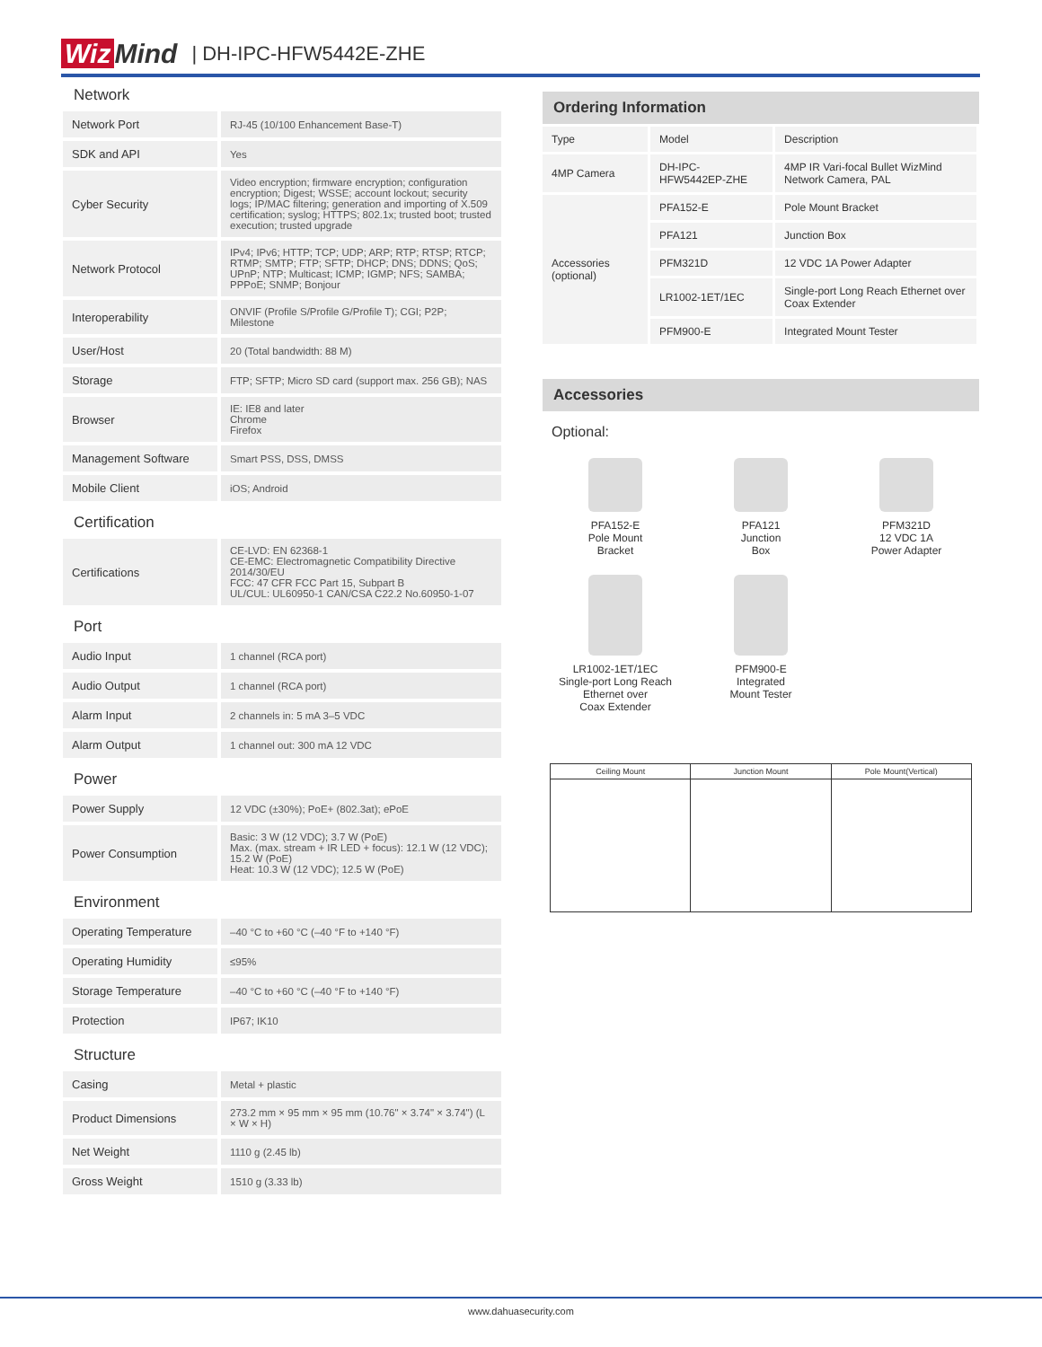Wiz Mind | DH-IPC-HFW5442E-ZHE
Network
| Network Port | RJ-45 (10/100 Enhancement Base-T) |
| SDK and API | Yes |
| Cyber Security | Video encryption; firmware encryption; configuration encryption; Digest; WSSE; account lockout; security logs; IP/MAC filtering; generation and importing of X.509 certification; syslog; HTTPS; 802.1x; trusted boot; trusted execution; trusted upgrade |
| Network Protocol | IPv4; IPv6; HTTP; TCP; UDP; ARP; RTP; RTSP; RTCP; RTMP; SMTP; FTP; SFTP; DHCP; DNS; DDNS; QoS; UPnP; NTP; Multicast; ICMP; IGMP; NFS; SAMBA; PPPoE; SNMP; Bonjour |
| Interoperability | ONVIF (Profile S/Profile G/Profile T); CGI; P2P; Milestone |
| User/Host | 20 (Total bandwidth: 88 M) |
| Storage | FTP; SFTP; Micro SD card (support max. 256 GB); NAS |
| Browser | IE: IE8 and later Chrome Firefox |
| Management Software | Smart PSS, DSS, DMSS |
| Mobile Client | iOS; Android |
Certification
| Certifications | CE-LVD: EN 62368-1 CE-EMC: Electromagnetic Compatibility Directive 2014/30/EU FCC: 47 CFR FCC Part 15, Subpart B UL/CUL: UL60950-1 CAN/CSA C22.2 No.60950-1-07 |
Port
| Audio Input | 1 channel (RCA port) |
| Audio Output | 1 channel (RCA port) |
| Alarm Input | 2 channels in: 5 mA 3–5 VDC |
| Alarm Output | 1 channel out: 300 mA 12 VDC |
Power
| Power Supply | 12 VDC (±30%); PoE+ (802.3at); ePoE |
| Power Consumption | Basic: 3 W (12 VDC); 3.7 W (PoE) Max. (max. stream + IR LED + focus): 12.1 W (12 VDC); 15.2 W (PoE) Heat: 10.3 W (12 VDC); 12.5 W (PoE) |
Environment
| Operating Temperature | –40 °C to +60 °C (–40 °F to +140 °F) |
| Operating Humidity | ≤95% |
| Storage Temperature | –40 °C to +60 °C (–40 °F to +140 °F) |
| Protection | IP67; IK10 |
Structure
| Casing | Metal + plastic |
| Product Dimensions | 273.2 mm × 95 mm × 95 mm (10.76" × 3.74" × 3.74") (L × W × H) |
| Net Weight | 1110 g (2.45 lb) |
| Gross Weight | 1510 g (3.33 lb) |
Ordering Information
| Type | Model | Description |
| 4MP Camera | DH-IPC-HFW5442EP-ZHE | 4MP IR Vari-focal Bullet WizMind Network Camera, PAL |
| Accessories (optional) | PFA152-E | Pole Mount Bracket |
| | PFA121 | Junction Box |
| | PFM321D | 12 VDC 1A Power Adapter |
| | LR1002-1ET/1EC | Single-port Long Reach Ethernet over Coax Extender |
| | PFM900-E | Integrated Mount Tester |
Accessories
Optional:
PFA152-E
Pole Mount
Bracket
PFA121
Junction
Box
PFM321D
12 VDC 1A
Power Adapter
LR1002-1ET/1EC
Single-port Long Reach
Ethernet over
Coax Extender
PFM900-E
Integrated
Mount Tester
Ceiling Mount Junction Mount Pole Mount(Vertical)
www.dahuasecurity.com